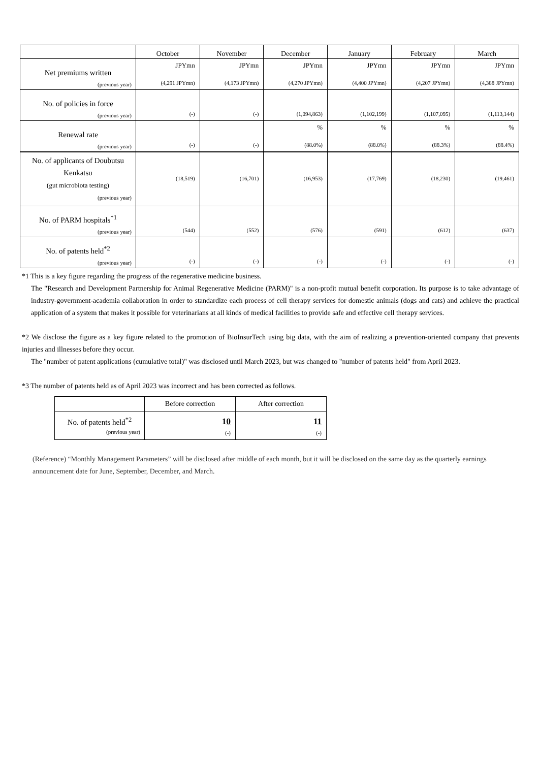| | October | November | December | January | February | March |
| --- | --- | --- | --- | --- | --- | --- |
| Net premiums written (previous year) | JPYmn (4,291 JPYmn) | JPYmn (4,173 JPYmn) | JPYmn (4,270 JPYmn) | JPYmn (4,400 JPYmn) | JPYmn (4,207 JPYmn) | JPYmn (4,388 JPYmn) |
| No. of policies in force (previous year) | (-) | (-) | (1,094,863) | (1,102,199) | (1,107,095) | (1,113,144) |
| Renewal rate (previous year) | (-) | (-) | % (88.0%) | % (88.0%) | % (88.3%) | % (88.4%) |
| No. of applicants of Doubutsu Kenkatsu (gut microbiota testing) (previous year) | (18,519) | (16,701) | (16,953) | (17,769) | (18,230) | (19,461) |
| No. of PARM hospitals<sup>*1</sup> (previous year) | (544) | (552) | (576) | (591) | (612) | (637) |
| No. of patents held<sup>*2</sup> (previous year) | (-) | (-) | (-) | (-) | (-) | (-) |
*1 This is a key figure regarding the progress of the regenerative medicine business.
The "Research and Development Partnership for Animal Regenerative Medicine (PARM)" is a non-profit mutual benefit corporation. Its purpose is to take advantage of industry-government-academia collaboration in order to standardize each process of cell therapy services for domestic animals (dogs and cats) and achieve the practical application of a system that makes it possible for veterinarians at all kinds of medical facilities to provide safe and effective cell therapy services.
*2 We disclose the figure as a key figure related to the promotion of BioInsurTech using big data, with the aim of realizing a prevention-oriented company that prevents injuries and illnesses before they occur.
The "number of patent applications (cumulative total)" was disclosed until March 2023, but was changed to "number of patents held" from April 2023.
*3 The number of patents held as of April 2023 was incorrect and has been corrected as follows.
| | Before correction | After correction |
| --- | --- | --- |
| No. of patents held<sup>*2</sup> (previous year) | 1 0 (-) | 1 1 (-) |
(Reference) “Monthly Management Parameters” will be disclosed after middle of each month, but it will be disclosed on the same day as the quarterly earnings announcement date for June, September, December, and March.